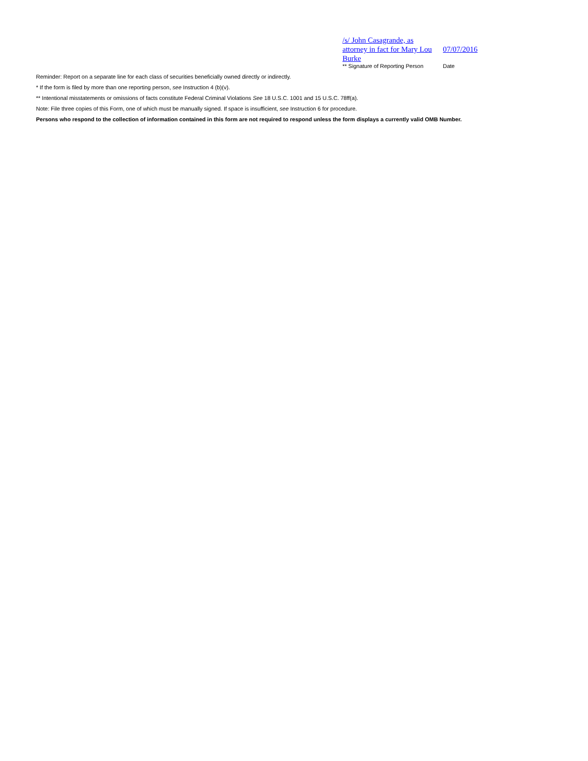| /s/ John Casagrande, as attorney in fact for Mary Lou Burke | 07/07/2016 |
| ** Signature of Reporting Person | Date |
Reminder: Report on a separate line for each class of securities beneficially owned directly or indirectly.
* If the form is filed by more than one reporting person, see Instruction 4 (b)(v).
** Intentional misstatements or omissions of facts constitute Federal Criminal Violations See 18 U.S.C. 1001 and 15 U.S.C. 78ff(a).
Note: File three copies of this Form, one of which must be manually signed. If space is insufficient, see Instruction 6 for procedure.
Persons who respond to the collection of information contained in this form are not required to respond unless the form displays a currently valid OMB Number.